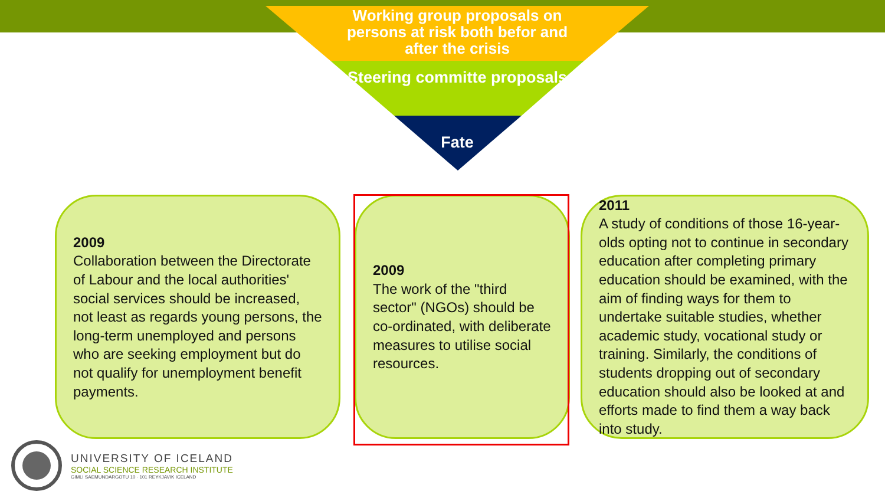Working group proposals on persons at risk both befor and after the crisis
Steering committe proposals
Fate
2009
Collaboration between the Directorate of Labour and the local authorities' social services should be increased, not least as regards young persons, the long-term unemployed and persons who are seeking employment but do not qualify for unemployment benefit payments.
2009
The work of the "third sector" (NGOs) should be co-ordinated, with deliberate measures to utilise social resources.
2011
A study of conditions of those 16-year-olds opting not to continue in secondary education after completing primary education should be examined, with the aim of finding ways for them to undertake suitable studies, whether academic study, vocational study or training. Similarly, the conditions of students dropping out of secondary education should also be looked at and efforts made to find them a way back into study.
UNIVERSITY OF ICELAND
SOCIAL SCIENCE RESEARCH INSTITUTE
GIMLI SAEMUNDARGOTU 10 · 101 REYKJAVIK ICELAND